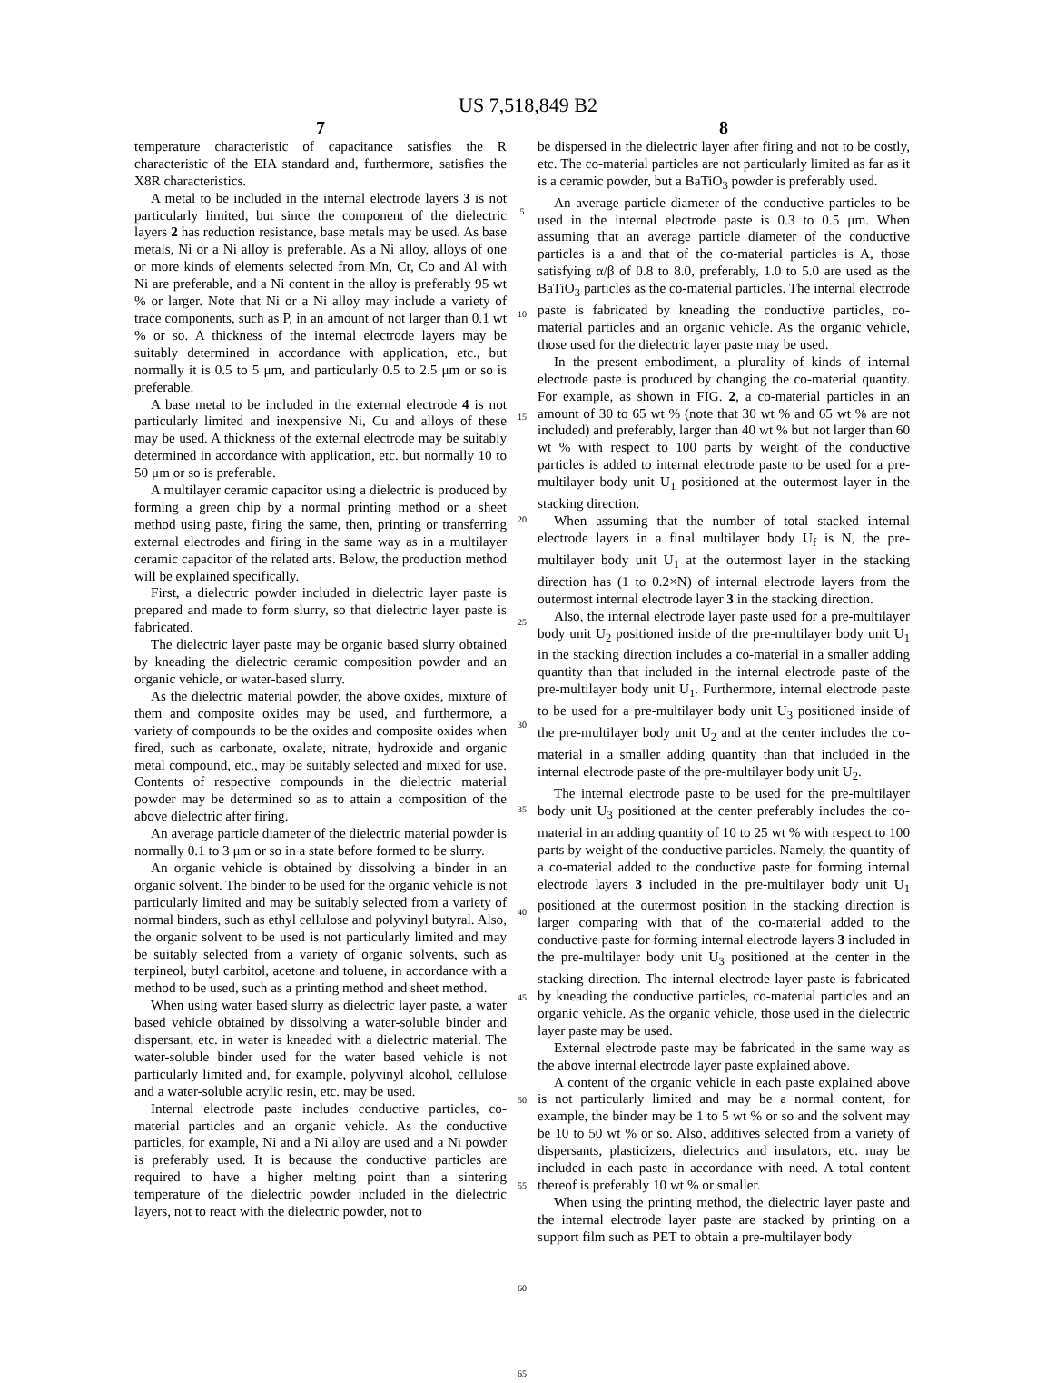US 7,518,849 B2
7
temperature characteristic of capacitance satisfies the R characteristic of the EIA standard and, furthermore, satisfies the X8R characteristics.
A metal to be included in the internal electrode layers 3 is not particularly limited, but since the component of the dielectric layers 2 has reduction resistance, base metals may be used. As base metals, Ni or a Ni alloy is preferable. As a Ni alloy, alloys of one or more kinds of elements selected from Mn, Cr, Co and Al with Ni are preferable, and a Ni content in the alloy is preferably 95 wt % or larger. Note that Ni or a Ni alloy may include a variety of trace components, such as P, in an amount of not larger than 0.1 wt % or so. A thickness of the internal electrode layers may be suitably determined in accordance with application, etc., but normally it is 0.5 to 5 μm, and particularly 0.5 to 2.5 μm or so is preferable.
A base metal to be included in the external electrode 4 is not particularly limited and inexpensive Ni, Cu and alloys of these may be used. A thickness of the external electrode may be suitably determined in accordance with application, etc. but normally 10 to 50 μm or so is preferable.
A multilayer ceramic capacitor using a dielectric is produced by forming a green chip by a normal printing method or a sheet method using paste, firing the same, then, printing or transferring external electrodes and firing in the same way as in a multilayer ceramic capacitor of the related arts. Below, the production method will be explained specifically.
First, a dielectric powder included in dielectric layer paste is prepared and made to form slurry, so that dielectric layer paste is fabricated.
The dielectric layer paste may be organic based slurry obtained by kneading the dielectric ceramic composition powder and an organic vehicle, or water-based slurry.
As the dielectric material powder, the above oxides, mixture of them and composite oxides may be used, and furthermore, a variety of compounds to be the oxides and composite oxides when fired, such as carbonate, oxalate, nitrate, hydroxide and organic metal compound, etc., may be suitably selected and mixed for use. Contents of respective compounds in the dielectric material powder may be determined so as to attain a composition of the above dielectric after firing.
An average particle diameter of the dielectric material powder is normally 0.1 to 3 μm or so in a state before formed to be slurry.
An organic vehicle is obtained by dissolving a binder in an organic solvent. The binder to be used for the organic vehicle is not particularly limited and may be suitably selected from a variety of normal binders, such as ethyl cellulose and polyvinyl butyral. Also, the organic solvent to be used is not particularly limited and may be suitably selected from a variety of organic solvents, such as terpineol, butyl carbitol, acetone and toluene, in accordance with a method to be used, such as a printing method and sheet method.
When using water based slurry as dielectric layer paste, a water based vehicle obtained by dissolving a water-soluble binder and dispersant, etc. in water is kneaded with a dielectric material. The water-soluble binder used for the water based vehicle is not particularly limited and, for example, polyvinyl alcohol, cellulose and a water-soluble acrylic resin, etc. may be used.
Internal electrode paste includes conductive particles, co-material particles and an organic vehicle. As the conductive particles, for example, Ni and a Ni alloy are used and a Ni powder is preferably used. It is because the conductive particles are required to have a higher melting point than a sintering temperature of the dielectric powder included in the dielectric layers, not to react with the dielectric powder, not to
5
10
15
20
25
30
35
40
45
50
55
60
65
8
be dispersed in the dielectric layer after firing and not to be costly, etc. The co-material particles are not particularly limited as far as it is a ceramic powder, but a BaTiO<sub>3</sub> powder is preferably used.
An average particle diameter of the conductive particles to be used in the internal electrode paste is 0.3 to 0.5 μm. When assuming that an average particle diameter of the conductive particles is a and that of the co-material particles is A, those satisfying α/β of 0.8 to 8.0, preferably, 1.0 to 5.0 are used as the BaTiO<sub>3</sub> particles as the co-material particles. The internal electrode paste is fabricated by kneading the conductive particles, co-material particles and an organic vehicle. As the organic vehicle, those used for the dielectric layer paste may be used.
In the present embodiment, a plurality of kinds of internal electrode paste is produced by changing the co-material quantity. For example, as shown in FIG. 2, a co-material particles in an amount of 30 to 65 wt % (note that 30 wt % and 65 wt % are not included) and preferably, larger than 40 wt % but not larger than 60 wt % with respect to 100 parts by weight of the conductive particles is added to internal electrode paste to be used for a pre-multilayer body unit U<sub>1</sub> positioned at the outermost layer in the stacking direction.
When assuming that the number of total stacked internal electrode layers in a final multilayer body U<sub>f</sub> is N, the pre-multilayer body unit U<sub>1</sub> at the outermost layer in the stacking direction has (1 to 0.2×N) of internal electrode layers from the outermost internal electrode layer 3 in the stacking direction.
Also, the internal electrode layer paste used for a pre-multilayer body unit U<sub>2</sub> positioned inside of the pre-multilayer body unit U<sub>1</sub> in the stacking direction includes a co-material in a smaller adding quantity than that included in the internal electrode paste of the pre-multilayer body unit U<sub>1</sub>. Furthermore, internal electrode paste to be used for a pre-multilayer body unit U<sub>3</sub> positioned inside of the pre-multilayer body unit U<sub>2</sub> and at the center includes the co-material in a smaller adding quantity than that included in the internal electrode paste of the pre-multilayer body unit U<sub>2</sub>.
The internal electrode paste to be used for the pre-multilayer body unit U<sub>3</sub> positioned at the center preferably includes the co-material in an adding quantity of 10 to 25 wt % with respect to 100 parts by weight of the conductive particles. Namely, the quantity of a co-material added to the conductive paste for forming internal electrode layers 3 included in the pre-multilayer body unit U<sub>1</sub> positioned at the outermost position in the stacking direction is larger comparing with that of the co-material added to the conductive paste for forming internal electrode layers 3 included in the pre-multilayer body unit U<sub>3</sub> positioned at the center in the stacking direction. The internal electrode layer paste is fabricated by kneading the conductive particles, co-material particles and an organic vehicle. As the organic vehicle, those used in the dielectric layer paste may be used.
External electrode paste may be fabricated in the same way as the above internal electrode layer paste explained above.
A content of the organic vehicle in each paste explained above is not particularly limited and may be a normal content, for example, the binder may be 1 to 5 wt % or so and the solvent may be 10 to 50 wt % or so. Also, additives selected from a variety of dispersants, plasticizers, dielectrics and insulators, etc. may be included in each paste in accordance with need. A total content thereof is preferably 10 wt % or smaller.
When using the printing method, the dielectric layer paste and the internal electrode layer paste are stacked by printing on a support film such as PET to obtain a pre-multilayer body